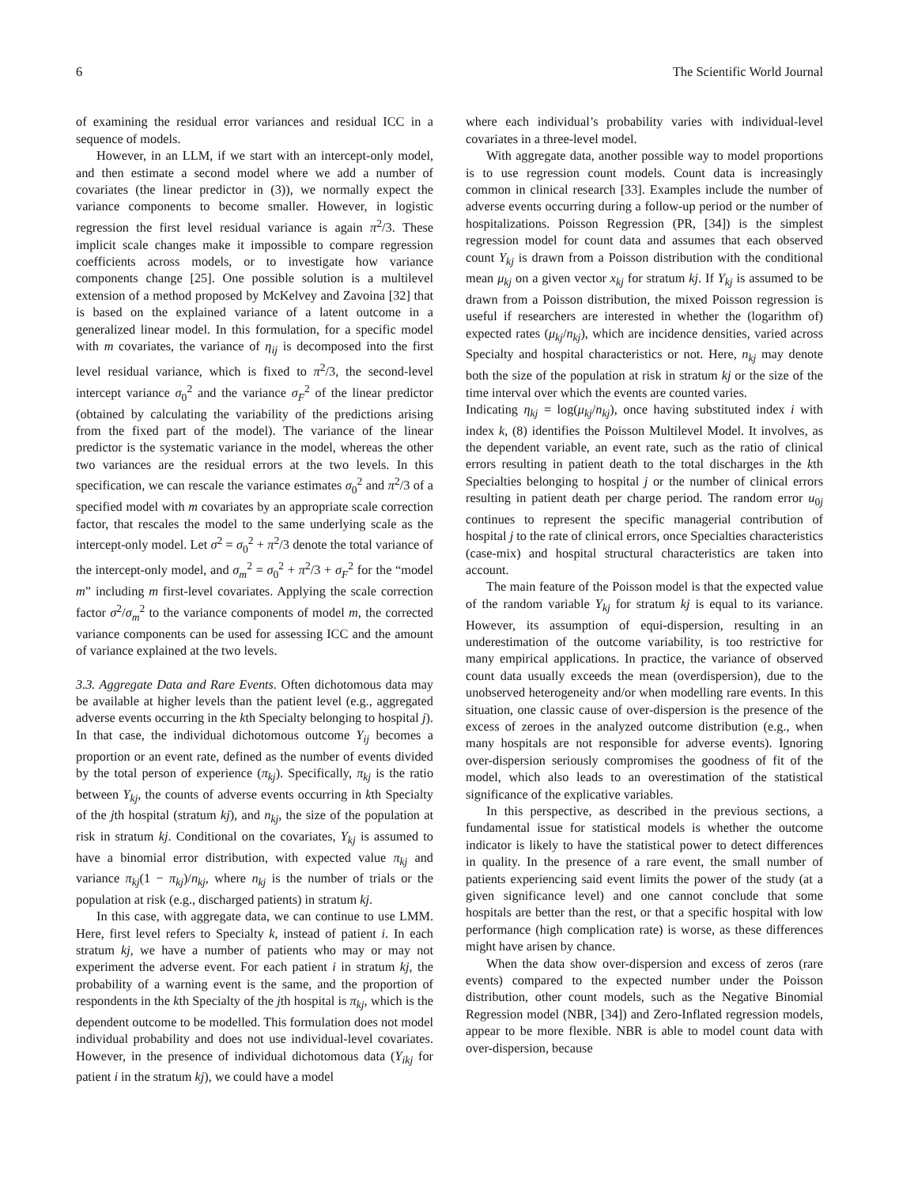6 The Scientific World Journal
of examining the residual error variances and residual ICC in a sequence of models.
However, in an LLM, if we start with an intercept-only model, and then estimate a second model where we add a number of covariates (the linear predictor in (3)), we normally expect the variance components to become smaller. However, in logistic regression the first level residual variance is again π<sup>2</sup>/3. These implicit scale changes make it impossible to compare regression coefficients across models, or to investigate how variance components change [25]. One possible solution is a multilevel extension of a method proposed by McKelvey and Zavoina [32] that is based on the explained variance of a latent outcome in a generalized linear model. In this formulation, for a specific model with m covariates, the variance of η<sub>ij</sub> is decomposed into the first level residual variance, which is fixed to π<sup>2</sup>/3, the second-level intercept variance σ<sub>0</sub><sup>2</sup> and the variance σ<sub>F</sub><sup>2</sup> of the linear predictor (obtained by calculating the variability of the predictions arising from the fixed part of the model). The variance of the linear predictor is the systematic variance in the model, whereas the other two variances are the residual errors at the two levels. In this specification, we can rescale the variance estimates σ<sub>0</sub><sup>2</sup> and π<sup>2</sup>/3 of a specified model with m covariates by an appropriate scale correction factor, that rescales the model to the same underlying scale as the intercept-only model. Let σ<sup>2</sup> = σ<sub>0</sub><sup>2</sup> + π<sup>2</sup>/3 denote the total variance of the intercept-only model, and σ<sub>m</sub><sup>2</sup> = σ<sub>0</sub><sup>2</sup> + π<sup>2</sup>/3 + σ<sub>F</sub><sup>2</sup> for the “model m” including m first-level covariates. Applying the scale correction factor σ<sup>2</sup>/σ<sub>m</sub><sup>2</sup> to the variance components of model m, the corrected variance components can be used for assessing ICC and the amount of variance explained at the two levels.
3.3. Aggregate Data and Rare Events. Often dichotomous data may be available at higher levels than the patient level (e.g., aggregated adverse events occurring in the kth Specialty belonging to hospital j). In that case, the individual dichotomous outcome Y<sub>ij</sub> becomes a proportion or an event rate, defined as the number of events divided by the total person of experience (π<sub>kj</sub>). Specifically, π<sub>kj</sub> is the ratio between Y<sub>kj</sub>, the counts of adverse events occurring in kth Specialty of the jth hospital (stratum kj), and n<sub>kj</sub>, the size of the population at risk in stratum kj. Conditional on the covariates, Y<sub>kj</sub> is assumed to have a binomial error distribution, with expected value π<sub>kj</sub> and variance π<sub>kj</sub>(1 − π<sub>kj</sub>)/n<sub>kj</sub>, where n<sub>kj</sub> is the number of trials or the population at risk (e.g., discharged patients) in stratum kj.
In this case, with aggregate data, we can continue to use LMM. Here, first level refers to Specialty k, instead of patient i. In each stratum kj, we have a number of patients who may or may not experiment the adverse event. For each patient i in stratum kj, the probability of a warning event is the same, and the proportion of respondents in the kth Specialty of the jth hospital is π<sub>kj</sub>, which is the dependent outcome to be modelled. This formulation does not model individual probability and does not use individual-level covariates. However, in the presence of individual dichotomous data (Y<sub>ikj</sub> for patient i in the stratum kj), we could have a model
where each individual’s probability varies with individual-level covariates in a three-level model.
With aggregate data, another possible way to model proportions is to use regression count models. Count data is increasingly common in clinical research [33]. Examples include the number of adverse events occurring during a follow-up period or the number of hospitalizations. Poisson Regression (PR, [34]) is the simplest regression model for count data and assumes that each observed count Y<sub>kj</sub> is drawn from a Poisson distribution with the conditional mean μ<sub>kj</sub> on a given vector x<sub>kj</sub> for stratum kj. If Y<sub>kj</sub> is assumed to be drawn from a Poisson distribution, the mixed Poisson regression is useful if researchers are interested in whether the (logarithm of) expected rates (μ<sub>kj</sub>/n<sub>kj</sub>), which are incidence densities, varied across Specialty and hospital characteristics or not. Here, n<sub>kj</sub> may denote both the size of the population at risk in stratum kj or the size of the time interval over which the events are counted varies.
Indicating η<sub>kj</sub> = log(μ<sub>kj</sub>/n<sub>kj</sub>), once having substituted index i with index k, (8) identifies the Poisson Multilevel Model. It involves, as the dependent variable, an event rate, such as the ratio of clinical errors resulting in patient death to the total discharges in the kth Specialties belonging to hospital j or the number of clinical errors resulting in patient death per charge period. The random error u<sub>0j</sub> continues to represent the specific managerial contribution of hospital j to the rate of clinical errors, once Specialties characteristics (case-mix) and hospital structural characteristics are taken into account.
The main feature of the Poisson model is that the expected value of the random variable Y<sub>kj</sub> for stratum kj is equal to its variance. However, its assumption of equi-dispersion, resulting in an underestimation of the outcome variability, is too restrictive for many empirical applications. In practice, the variance of observed count data usually exceeds the mean (overdispersion), due to the unobserved heterogeneity and/or when modelling rare events. In this situation, one classic cause of over-dispersion is the presence of the excess of zeroes in the analyzed outcome distribution (e.g., when many hospitals are not responsible for adverse events). Ignoring over-dispersion seriously compromises the goodness of fit of the model, which also leads to an overestimation of the statistical significance of the explicative variables.
In this perspective, as described in the previous sections, a fundamental issue for statistical models is whether the outcome indicator is likely to have the statistical power to detect differences in quality. In the presence of a rare event, the small number of patients experiencing said event limits the power of the study (at a given significance level) and one cannot conclude that some hospitals are better than the rest, or that a specific hospital with low performance (high complication rate) is worse, as these differences might have arisen by chance.
When the data show over-dispersion and excess of zeros (rare events) compared to the expected number under the Poisson distribution, other count models, such as the Negative Binomial Regression model (NBR, [34]) and Zero-Inflated regression models, appear to be more flexible. NBR is able to model count data with over-dispersion, because